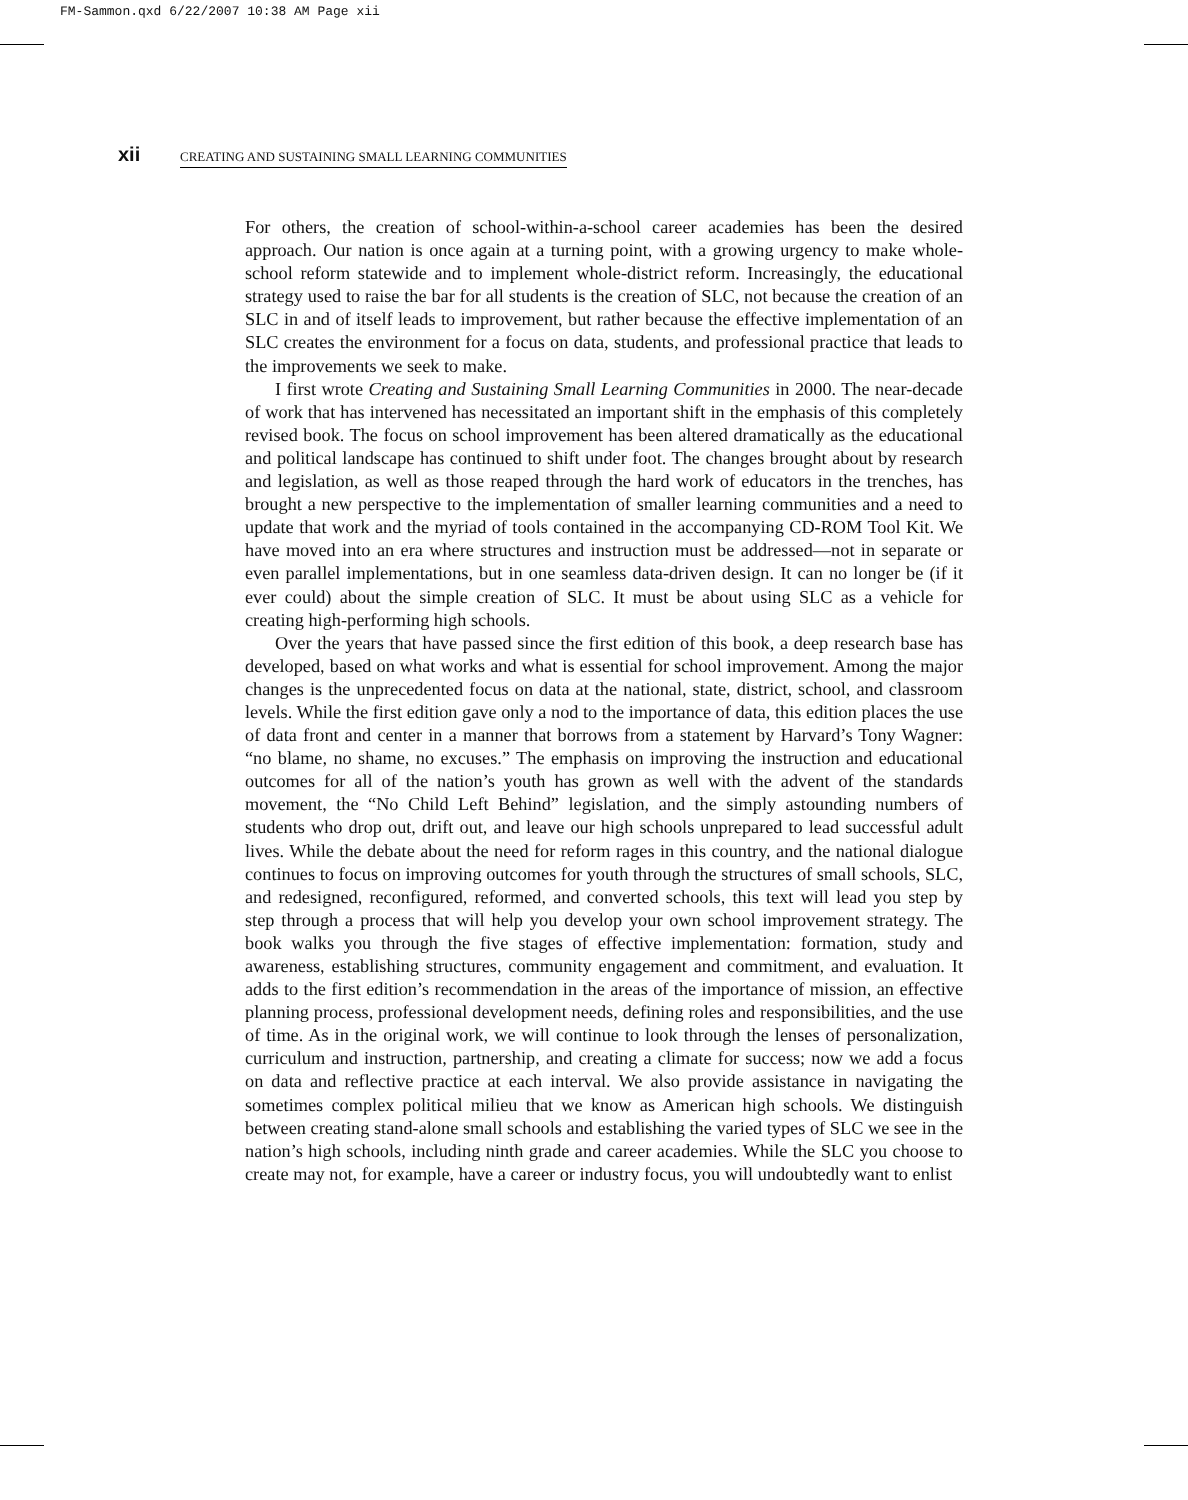FM-Sammon.qxd 6/22/2007 10:38 AM Page xii
xii CREATING AND SUSTAINING SMALL LEARNING COMMUNITIES
For others, the creation of school-within-a-school career academies has been the desired approach. Our nation is once again at a turning point, with a growing urgency to make whole-school reform statewide and to implement whole-district reform. Increasingly, the educational strategy used to raise the bar for all students is the creation of SLC, not because the creation of an SLC in and of itself leads to improvement, but rather because the effective implementation of an SLC creates the environment for a focus on data, students, and professional practice that leads to the improvements we seek to make.
I first wrote Creating and Sustaining Small Learning Communities in 2000. The near-decade of work that has intervened has necessitated an important shift in the emphasis of this completely revised book. The focus on school improvement has been altered dramatically as the educational and political landscape has continued to shift under foot. The changes brought about by research and legislation, as well as those reaped through the hard work of educators in the trenches, has brought a new perspective to the implementation of smaller learning communities and a need to update that work and the myriad of tools contained in the accompanying CD-ROM Tool Kit. We have moved into an era where structures and instruction must be addressed—not in separate or even parallel implementations, but in one seamless data-driven design. It can no longer be (if it ever could) about the simple creation of SLC. It must be about using SLC as a vehicle for creating high-performing high schools.
Over the years that have passed since the first edition of this book, a deep research base has developed, based on what works and what is essential for school improvement. Among the major changes is the unprecedented focus on data at the national, state, district, school, and classroom levels. While the first edition gave only a nod to the importance of data, this edition places the use of data front and center in a manner that borrows from a statement by Harvard’s Tony Wagner: “no blame, no shame, no excuses.” The emphasis on improving the instruction and educational outcomes for all of the nation’s youth has grown as well with the advent of the standards movement, the “No Child Left Behind” legislation, and the simply astounding numbers of students who drop out, drift out, and leave our high schools unprepared to lead successful adult lives. While the debate about the need for reform rages in this country, and the national dialogue continues to focus on improving outcomes for youth through the structures of small schools, SLC, and redesigned, reconfigured, reformed, and converted schools, this text will lead you step by step through a process that will help you develop your own school improvement strategy. The book walks you through the five stages of effective implementation: formation, study and awareness, establishing structures, community engagement and commitment, and evaluation. It adds to the first edition’s recommendation in the areas of the importance of mission, an effective planning process, professional development needs, defining roles and responsibilities, and the use of time. As in the original work, we will continue to look through the lenses of personalization, curriculum and instruction, partnership, and creating a climate for success; now we add a focus on data and reflective practice at each interval. We also provide assistance in navigating the sometimes complex political milieu that we know as American high schools. We distinguish between creating stand-alone small schools and establishing the varied types of SLC we see in the nation’s high schools, including ninth grade and career academies. While the SLC you choose to create may not, for example, have a career or industry focus, you will undoubtedly want to enlist